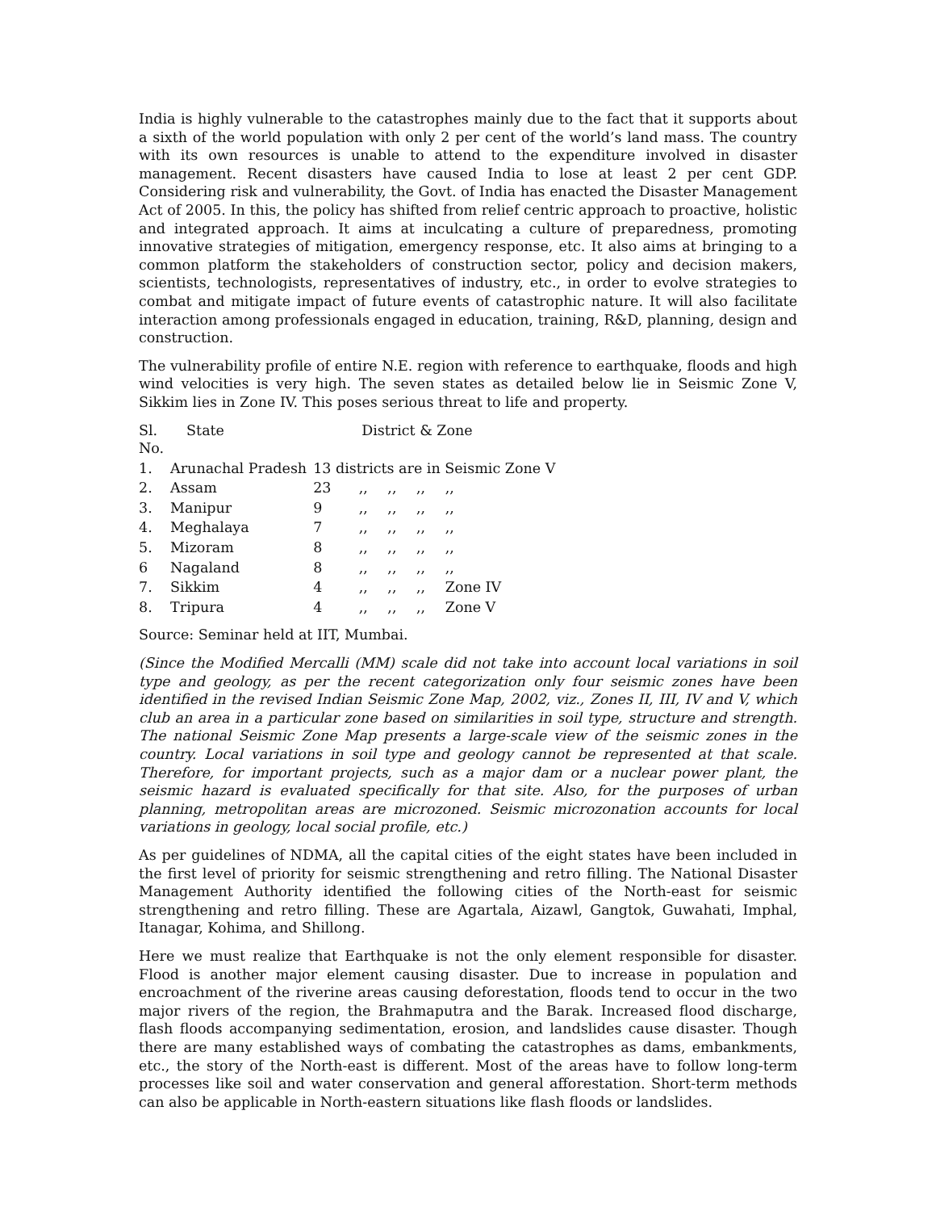India is highly vulnerable to the catastrophes mainly due to the fact that it supports about a sixth of the world population with only 2 per cent of the world’s land mass. The country with its own resources is unable to attend to the expenditure involved in disaster management. Recent disasters have caused India to lose at least 2 per cent GDP. Considering risk and vulnerability, the Govt. of India has enacted the Disaster Management Act of 2005. In this, the policy has shifted from relief centric approach to proactive, holistic and integrated approach. It aims at inculcating a culture of preparedness, promoting innovative strategies of mitigation, emergency response, etc. It also aims at bringing to a common platform the stakeholders of construction sector, policy and decision makers, scientists, technologists, representatives of industry, etc., in order to evolve strategies to combat and mitigate impact of future events of catastrophic nature. It will also facilitate interaction among professionals engaged in education, training, R&D, planning, design and construction.
The vulnerability profile of entire N.E. region with reference to earthquake, floods and high wind velocities is very high. The seven states as detailed below lie in Seismic Zone V, Sikkim lies in Zone IV. This poses serious threat to life and property.
| Sl. No. | State | District & Zone | | | | |
| 1. | Arunachal Pradesh | 13 districts are in Seismic Zone V | | | | |
| 2. | Assam | 23 | ,, | ,, | ,, | ,, |
| 3. | Manipur | 9 | ,, | ,, | ,, | ,, |
| 4. | Meghalaya | 7 | ,, | ,, | ,, | ,, |
| 5. | Mizoram | 8 | ,, | ,, | ,, | ,, |
| 6 | Nagaland | 8 | ,, | ,, | ,, | ,, |
| 7. | Sikkim | 4 | ,, | ,, | ,, | Zone IV |
| 8. | Tripura | 4 | ,, | ,, | ,, | Zone V |
Source: Seminar held at IIT, Mumbai.
(Since the Modified Mercalli (MM) scale did not take into account local variations in soil type and geology, as per the recent categorization only four seismic zones have been identified in the revised Indian Seismic Zone Map, 2002, viz., Zones II, III, IV and V, which club an area in a particular zone based on similarities in soil type, structure and strength. The national Seismic Zone Map presents a large-scale view of the seismic zones in the country. Local variations in soil type and geology cannot be represented at that scale. Therefore, for important projects, such as a major dam or a nuclear power plant, the seismic hazard is evaluated specifically for that site. Also, for the purposes of urban planning, metropolitan areas are microzoned. Seismic microzonation accounts for local variations in geology, local social profile, etc.)
As per guidelines of NDMA, all the capital cities of the eight states have been included in the first level of priority for seismic strengthening and retro filling. The National Disaster Management Authority identified the following cities of the North-east for seismic strengthening and retro filling. These are Agartala, Aizawl, Gangtok, Guwahati, Imphal, Itanagar, Kohima, and Shillong.
Here we must realize that Earthquake is not the only element responsible for disaster. Flood is another major element causing disaster. Due to increase in population and encroachment of the riverine areas causing deforestation, floods tend to occur in the two major rivers of the region, the Brahmaputra and the Barak. Increased flood discharge, flash floods accompanying sedimentation, erosion, and landslides cause disaster. Though there are many established ways of combating the catastrophes as dams, embankments, etc., the story of the North-east is different. Most of the areas have to follow long-term processes like soil and water conservation and general afforestation. Short-term methods can also be applicable in North-eastern situations like flash floods or landslides.